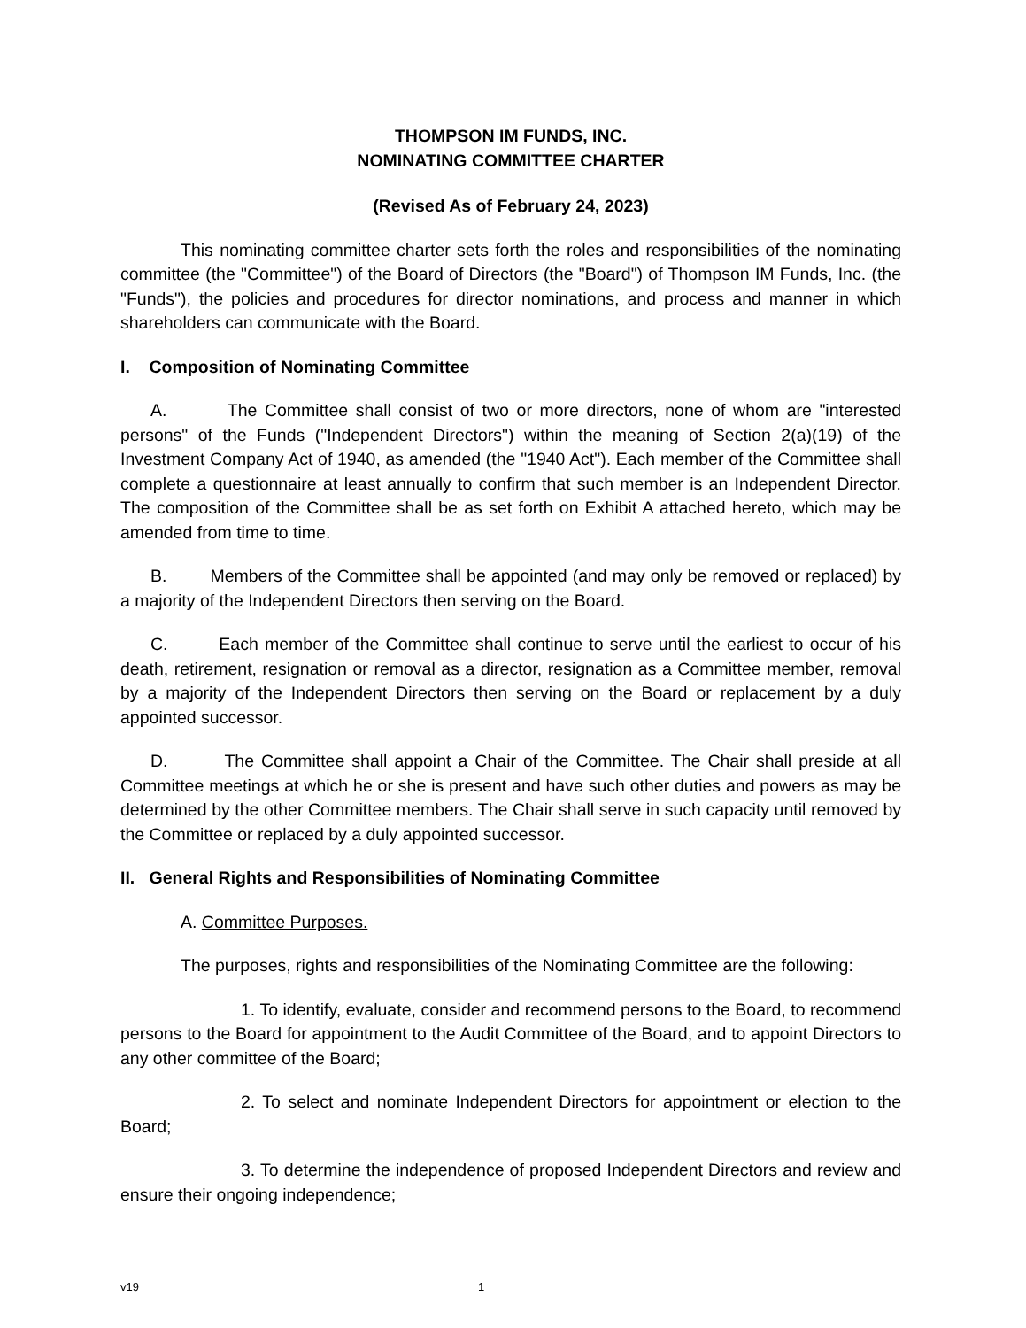THOMPSON IM FUNDS, INC.
NOMINATING COMMITTEE CHARTER
(Revised As of February 24, 2023)
This nominating committee charter sets forth the roles and responsibilities of the nominating committee (the "Committee") of the Board of Directors (the "Board") of Thompson IM Funds, Inc. (the "Funds"), the policies and procedures for director nominations, and process and manner in which shareholders can communicate with the Board.
I. Composition of Nominating Committee
A. The Committee shall consist of two or more directors, none of whom are "interested persons" of the Funds ("Independent Directors") within the meaning of Section 2(a)(19) of the Investment Company Act of 1940, as amended (the "1940 Act"). Each member of the Committee shall complete a questionnaire at least annually to confirm that such member is an Independent Director. The composition of the Committee shall be as set forth on Exhibit A attached hereto, which may be amended from time to time.
B. Members of the Committee shall be appointed (and may only be removed or replaced) by a majority of the Independent Directors then serving on the Board.
C. Each member of the Committee shall continue to serve until the earliest to occur of his death, retirement, resignation or removal as a director, resignation as a Committee member, removal by a majority of the Independent Directors then serving on the Board or replacement by a duly appointed successor.
D. The Committee shall appoint a Chair of the Committee. The Chair shall preside at all Committee meetings at which he or she is present and have such other duties and powers as may be determined by the other Committee members. The Chair shall serve in such capacity until removed by the Committee or replaced by a duly appointed successor.
II. General Rights and Responsibilities of Nominating Committee
A. Committee Purposes.
The purposes, rights and responsibilities of the Nominating Committee are the following:
1. To identify, evaluate, consider and recommend persons to the Board, to recommend persons to the Board for appointment to the Audit Committee of the Board, and to appoint Directors to any other committee of the Board;
2. To select and nominate Independent Directors for appointment or election to the Board;
3. To determine the independence of proposed Independent Directors and review and ensure their ongoing independence;
v19 1